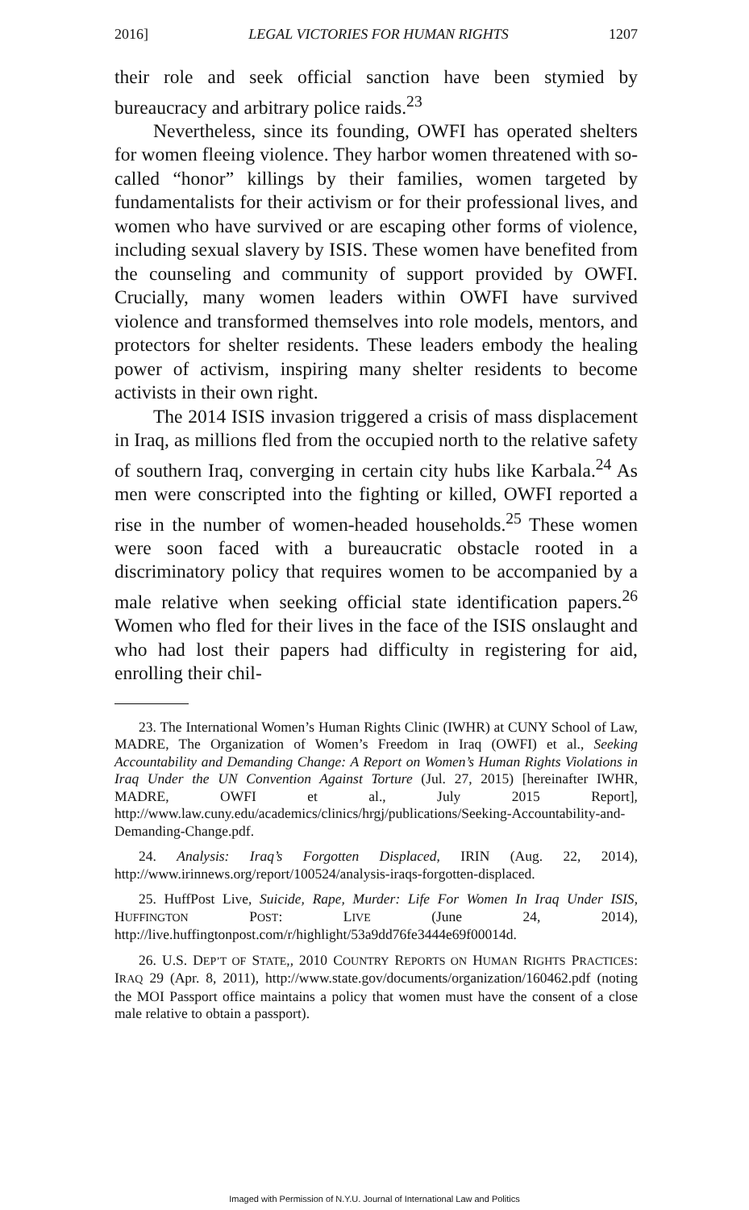2016] LEGAL VICTORIES FOR HUMAN RIGHTS 1207
their role and seek official sanction have been stymied by bureaucracy and arbitrary police raids.<sup>23</sup>
Nevertheless, since its founding, OWFI has operated shelters for women fleeing violence. They harbor women threatened with so-called “honor” killings by their families, women targeted by fundamentalists for their activism or for their professional lives, and women who have survived or are escaping other forms of violence, including sexual slavery by ISIS. These women have benefited from the counseling and community of support provided by OWFI. Crucially, many women leaders within OWFI have survived violence and transformed themselves into role models, mentors, and protectors for shelter residents. These leaders embody the healing power of activism, inspiring many shelter residents to become activists in their own right.
The 2014 ISIS invasion triggered a crisis of mass displacement in Iraq, as millions fled from the occupied north to the relative safety of southern Iraq, converging in certain city hubs like Karbala.<sup>24</sup> As men were conscripted into the fighting or killed, OWFI reported a rise in the number of women-headed households.<sup>25</sup> These women were soon faced with a bureaucratic obstacle rooted in a discriminatory policy that requires women to be accompanied by a male relative when seeking official state identification papers.<sup>26</sup> Women who fled for their lives in the face of the ISIS onslaught and who had lost their papers had difficulty in registering for aid, enrolling their chil-
23. The International Women’s Human Rights Clinic (IWHR) at CUNY School of Law, MADRE, The Organization of Women’s Freedom in Iraq (OWFI) et al., Seeking Accountability and Demanding Change: A Report on Women’s Human Rights Violations in Iraq Under the UN Convention Against Torture (Jul. 27, 2015) [hereinafter IWHR, MADRE, OWFI et al., July 2015 Report], http://www.law.cuny.edu/academics/clinics/hrgj/publications/Seeking-Accountability-and-Demanding-Change.pdf.
24. Analysis: Iraq’s Forgotten Displaced, IRIN (Aug. 22, 2014), http://www.irinnews.org/report/100524/analysis-iraqs-forgotten-displaced.
25. HuffPost Live, Suicide, Rape, Murder: Life For Women In Iraq Under ISIS, HUFFINGTON POST: LIVE (June 24, 2014), http://live.huffingtonpost.com/r/highlight/53a9dd76fe3444e69f00014d.
26. U.S. DEP’T OF STATE,, 2010 COUNTRY REPORTS ON HUMAN RIGHTS PRACTICES: IRAQ 29 (Apr. 8, 2011), http://www.state.gov/documents/organization/160462.pdf (noting the MOI Passport office maintains a policy that women must have the consent of a close male relative to obtain a passport).
Imaged with Permission of N.Y.U. Journal of International Law and Politics